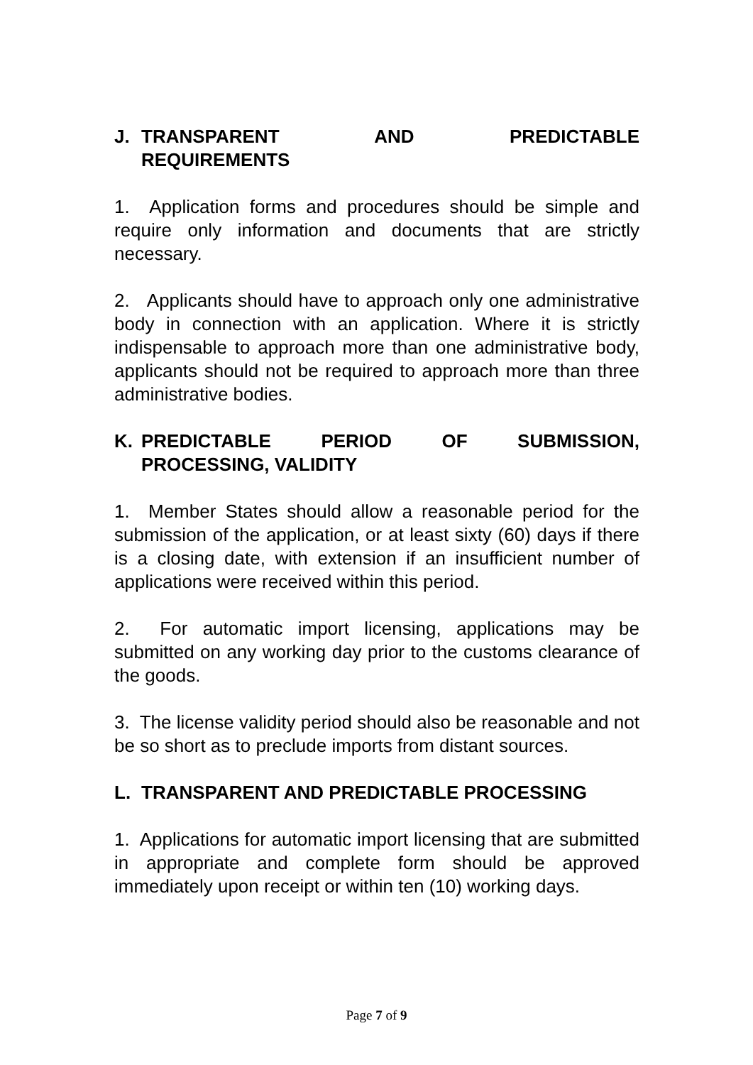J. TRANSPARENT AND PREDICTABLE
REQUIREMENTS
1. Application forms and procedures should be simple and require only information and documents that are strictly necessary.
2. Applicants should have to approach only one administrative body in connection with an application. Where it is strictly indispensable to approach more than one administrative body, applicants should not be required to approach more than three administrative bodies.
K. PREDICTABLE PERIOD OF SUBMISSION,
PROCESSING, VALIDITY
1. Member States should allow a reasonable period for the submission of the application, or at least sixty (60) days if there is a closing date, with extension if an insufficient number of applications were received within this period.
2. For automatic import licensing, applications may be submitted on any working day prior to the customs clearance of the goods.
3. The license validity period should also be reasonable and not be so short as to preclude imports from distant sources.
L. TRANSPARENT AND PREDICTABLE PROCESSING
1. Applications for automatic import licensing that are submitted in appropriate and complete form should be approved immediately upon receipt or within ten (10) working days.
Page 7 of 9